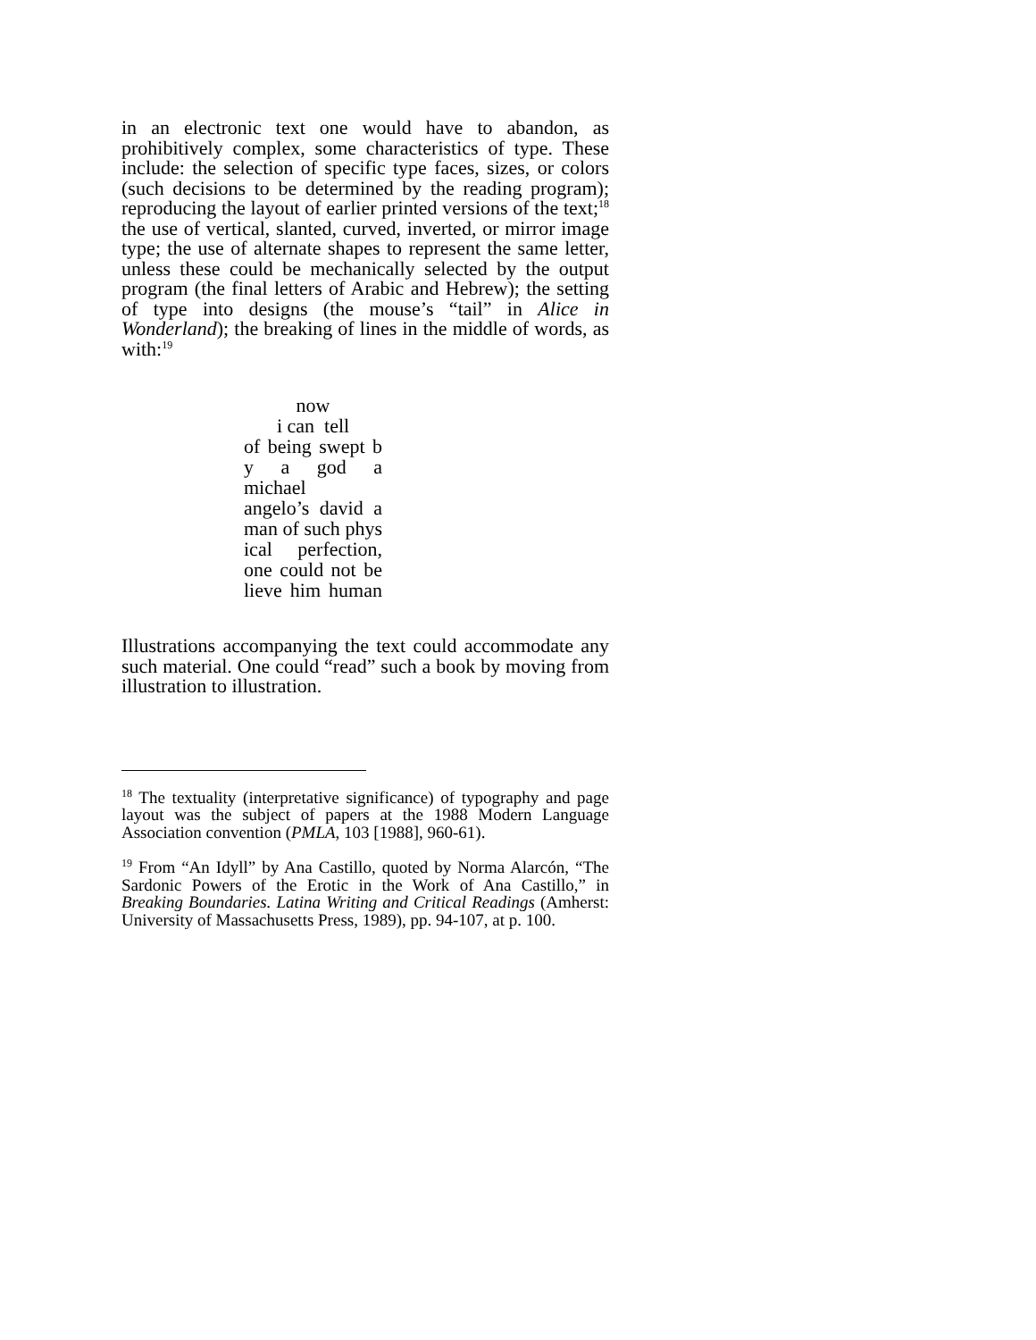in an electronic text one would have to abandon, as prohibitively complex, some characteristics of type. These include: the selection of specific type faces, sizes, or colors (such decisions to be determined by the reading program); reproducing the layout of earlier printed versions of the text;<sup>18</sup> the use of vertical, slanted, curved, inverted, or mirror image type; the use of alternate shapes to represent the same letter, unless these could be mechanically selected by the output program (the final letters of Arabic and Hebrew); the setting of type into designs (the mouse’s “tail” in Alice in Wonderland); the breaking of lines in the middle of words, as with:<sup>19</sup>
now
i can tell
of being swept b
y a god a michael
angelo’s david a
man of such phys
ical perfection,
one could not be
lieve him human
Illustrations accompanying the text could accommodate any such material. One could “read” such a book by moving from illustration to illustration.
<sup>18</sup> The textuality (interpretative significance) of typography and page layout was the subject of papers at the 1988 Modern Language Association convention (PMLA, 103 [1988], 960-61).
<sup>19</sup> From “An Idyll” by Ana Castillo, quoted by Norma Alarcón, “The Sardonic Powers of the Erotic in the Work of Ana Castillo,” in Breaking Boundaries. Latina Writing and Critical Readings (Amherst: University of Massachusetts Press, 1989), pp. 94-107, at p. 100.